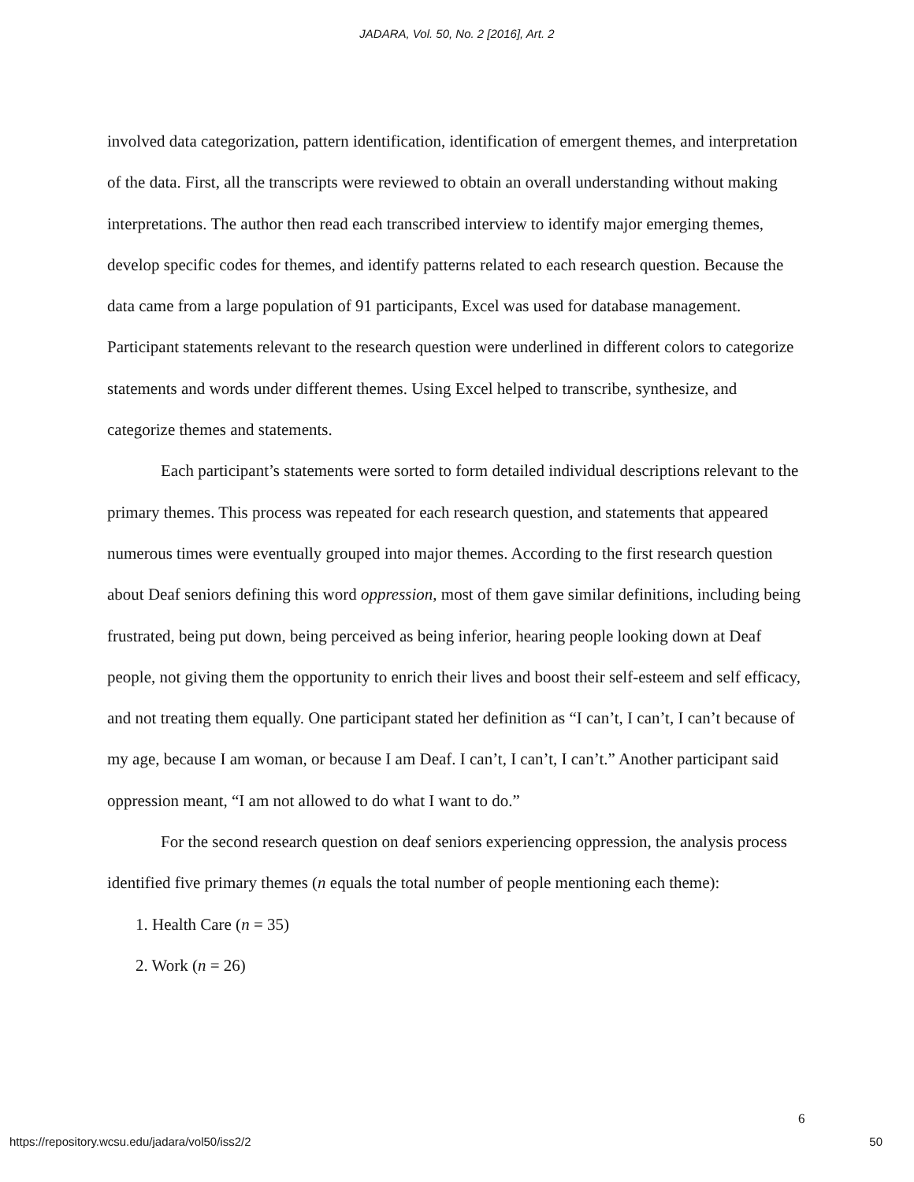JADARA, Vol. 50, No. 2 [2016], Art. 2
involved data categorization, pattern identification, identification of emergent themes, and interpretation of the data. First, all the transcripts were reviewed to obtain an overall understanding without making interpretations. The author then read each transcribed interview to identify major emerging themes, develop specific codes for themes, and identify patterns related to each research question. Because the data came from a large population of 91 participants, Excel was used for database management. Participant statements relevant to the research question were underlined in different colors to categorize statements and words under different themes. Using Excel helped to transcribe, synthesize, and categorize themes and statements.
Each participant’s statements were sorted to form detailed individual descriptions relevant to the primary themes. This process was repeated for each research question, and statements that appeared numerous times were eventually grouped into major themes. According to the first research question about Deaf seniors defining this word oppression, most of them gave similar definitions, including being frustrated, being put down, being perceived as being inferior, hearing people looking down at Deaf people, not giving them the opportunity to enrich their lives and boost their self-esteem and self efficacy, and not treating them equally. One participant stated her definition as “I can’t, I can’t, I can’t because of my age, because I am woman, or because I am Deaf. I can’t, I can’t, I can’t.” Another participant said oppression meant, “I am not allowed to do what I want to do.”
For the second research question on deaf seniors experiencing oppression, the analysis process identified five primary themes (n equals the total number of people mentioning each theme):
1. Health Care (n = 35)
2. Work (n = 26)
6
https://repository.wcsu.edu/jadara/vol50/iss2/2 50